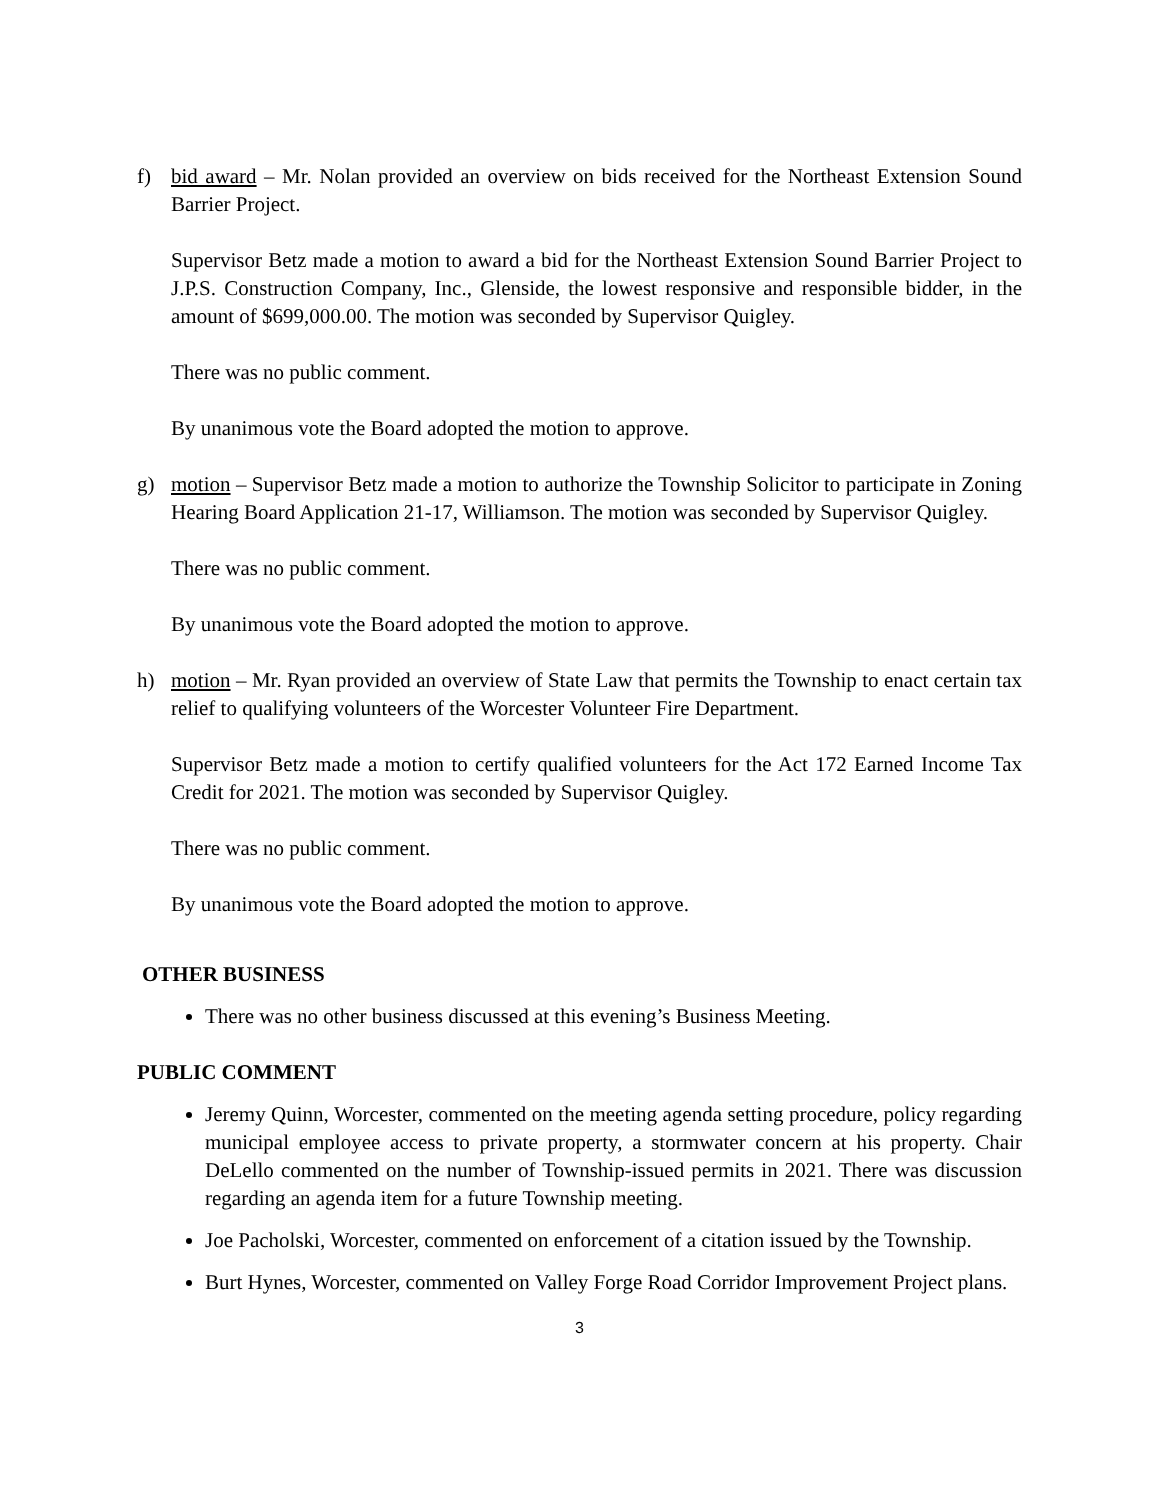f) bid award – Mr. Nolan provided an overview on bids received for the Northeast Extension Sound Barrier Project.
Supervisor Betz made a motion to award a bid for the Northeast Extension Sound Barrier Project to J.P.S. Construction Company, Inc., Glenside, the lowest responsive and responsible bidder, in the amount of $699,000.00. The motion was seconded by Supervisor Quigley.
There was no public comment.
By unanimous vote the Board adopted the motion to approve.
g) motion – Supervisor Betz made a motion to authorize the Township Solicitor to participate in Zoning Hearing Board Application 21-17, Williamson. The motion was seconded by Supervisor Quigley.
There was no public comment.
By unanimous vote the Board adopted the motion to approve.
h) motion – Mr. Ryan provided an overview of State Law that permits the Township to enact certain tax relief to qualifying volunteers of the Worcester Volunteer Fire Department.
Supervisor Betz made a motion to certify qualified volunteers for the Act 172 Earned Income Tax Credit for 2021. The motion was seconded by Supervisor Quigley.
There was no public comment.
By unanimous vote the Board adopted the motion to approve.
OTHER BUSINESS
There was no other business discussed at this evening’s Business Meeting.
PUBLIC COMMENT
Jeremy Quinn, Worcester, commented on the meeting agenda setting procedure, policy regarding municipal employee access to private property, a stormwater concern at his property. Chair DeLello commented on the number of Township-issued permits in 2021. There was discussion regarding an agenda item for a future Township meeting.
Joe Pacholski, Worcester, commented on enforcement of a citation issued by the Township.
Burt Hynes, Worcester, commented on Valley Forge Road Corridor Improvement Project plans.
3